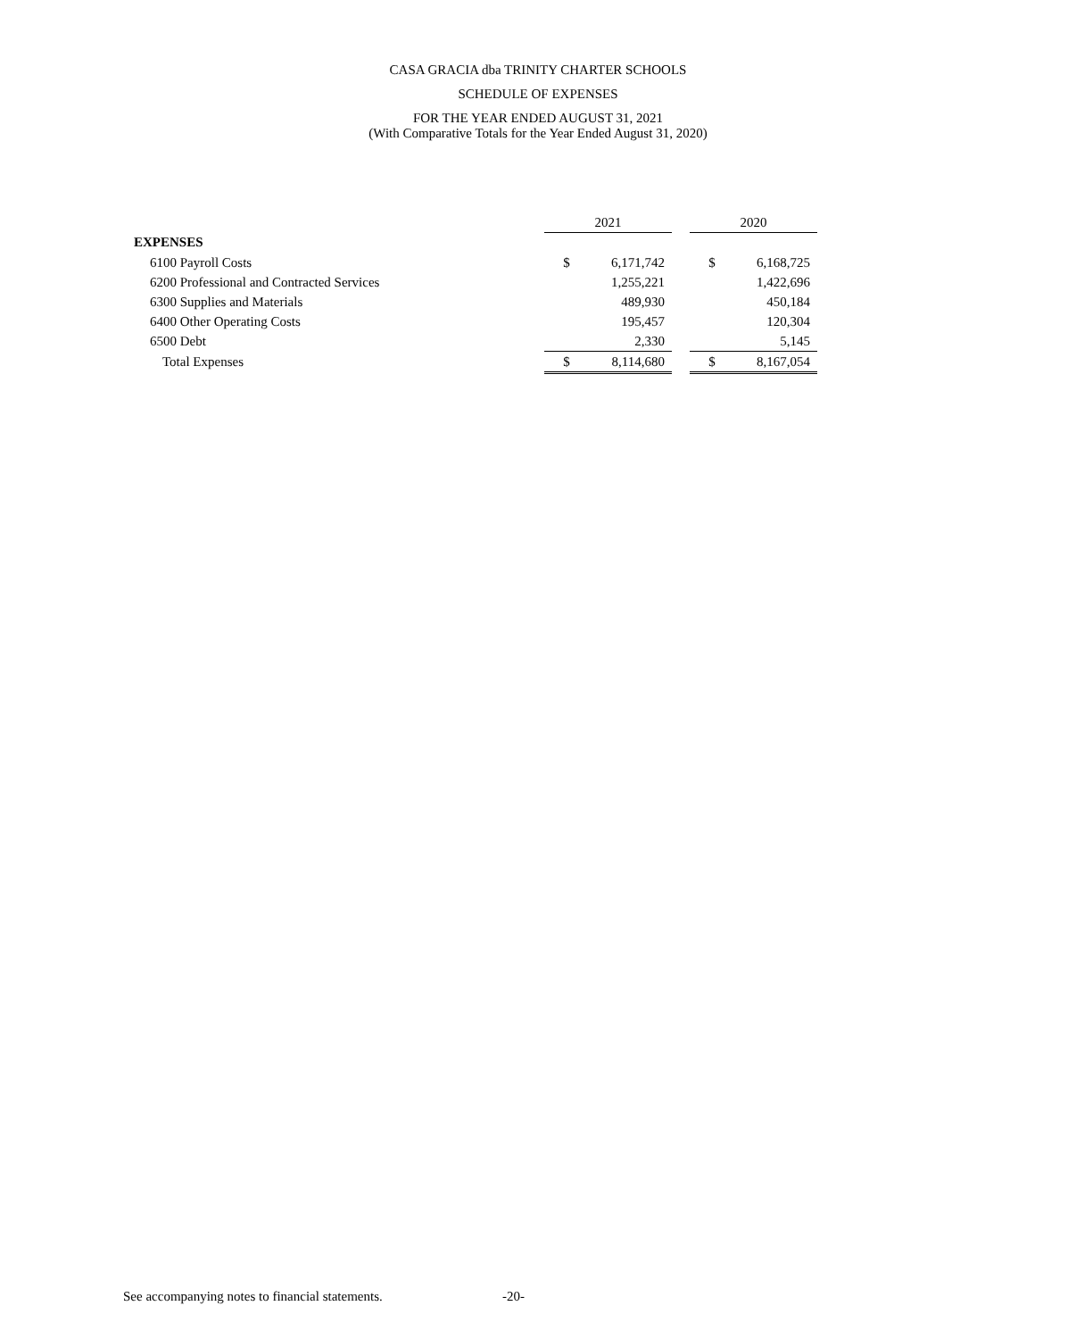CASA GRACIA dba TRINITY CHARTER SCHOOLS
SCHEDULE OF EXPENSES
FOR THE YEAR ENDED AUGUST 31, 2021
(With Comparative Totals for the Year Ended August 31, 2020)
| | 2021 | | | 2020 | |
| --- | --- | --- | --- | --- | --- |
| EXPENSES | | | | | |
| 6100 Payroll Costs | $ | 6,171,742 | | $ | 6,168,725 |
| 6200 Professional and Contracted Services | | 1,255,221 | | | 1,422,696 |
| 6300 Supplies and Materials | | 489,930 | | | 450,184 |
| 6400 Other Operating Costs | | 195,457 | | | 120,304 |
| 6500 Debt | | 2,330 | | | 5,145 |
| Total Expenses | $ | 8,114,680 | | $ | 8,167,054 |
See accompanying notes to financial statements.
-20-